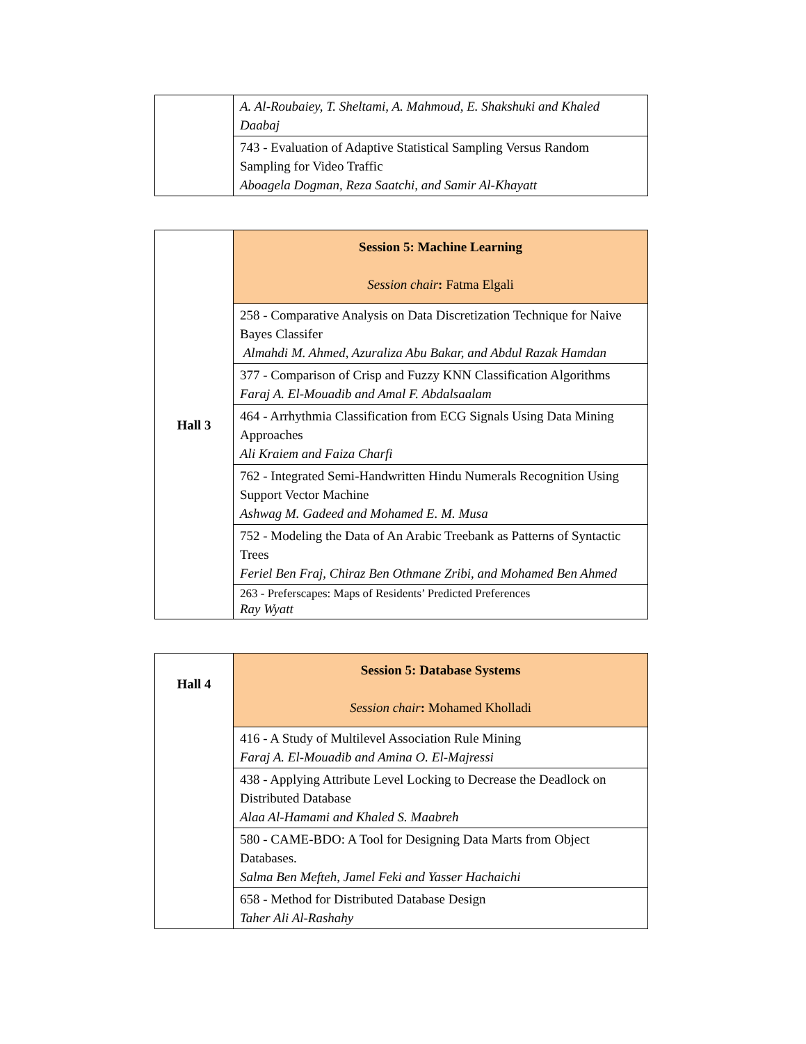| | A. Al-Roubaiey, T. Sheltami, A. Mahmoud, E. Shakshuki and Khaled Daabaj |
| | 743 - Evaluation of Adaptive Statistical Sampling Versus Random Sampling for Video Traffic Aboagela Dogman, Reza Saatchi, and Samir Al-Khayatt |
| Hall 3 | Session 5: Machine Learning Session chair : Fatma Elgali |
| | 258 - Comparative Analysis on Data Discretization Technique for Naive Bayes Classifer Almahdi M. Ahmed, Azuraliza Abu Bakar, and Abdul Razak Hamdan |
| | 377 - Comparison of Crisp and Fuzzy KNN Classification Algorithms Faraj A. El-Mouadib and Amal F. Abdalsaalam |
| | 464 - Arrhythmia Classification from ECG Signals Using Data Mining Approaches Ali Kraiem and Faiza Charfi |
| | 762 - Integrated Semi-Handwritten Hindu Numerals Recognition Using Support Vector Machine Ashwag M. Gadeed and Mohamed E. M. Musa |
| | 752 - Modeling the Data of An Arabic Treebank as Patterns of Syntactic Trees Feriel Ben Fraj, Chiraz Ben Othmane Zribi, and Mohamed Ben Ahmed |
| | 263 - Preferscapes: Maps of Residents’ Predicted Preferences Ray Wyatt |
| Hall 4 | Session 5: Database Systems Session chair : Mohamed Kholladi |
| | 416 - A Study of Multilevel Association Rule Mining Faraj A. El-Mouadib and Amina O. El-Majressi |
| | 438 - Applying Attribute Level Locking to Decrease the Deadlock on Distributed Database Alaa Al-Hamami and Khaled S. Maabreh |
| | 580 - CAME-BDO: A Tool for Designing Data Marts from Object Databases. Salma Ben Mefteh, Jamel Feki and Yasser Hachaichi |
| | 658 - Method for Distributed Database Design Taher Ali Al-Rashahy |